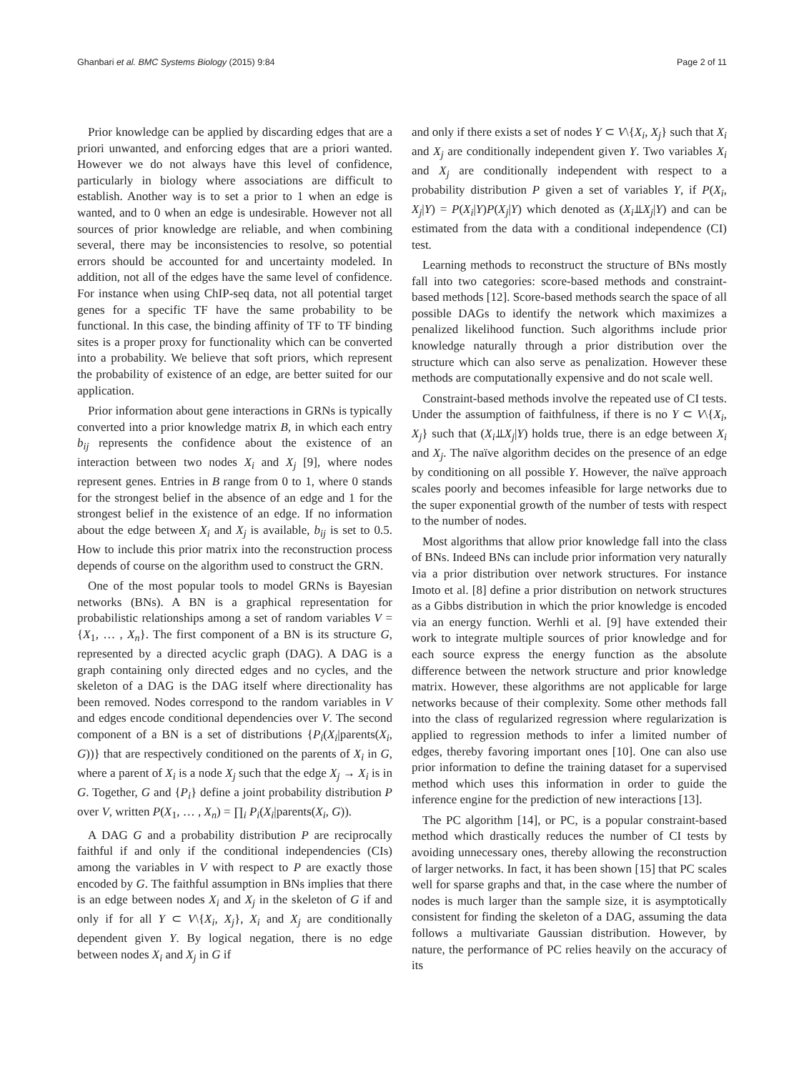Ghanbari et al. BMC Systems Biology (2015) 9:84 Page 2 of 11
Prior knowledge can be applied by discarding edges that are a priori unwanted, and enforcing edges that are a priori wanted. However we do not always have this level of confidence, particularly in biology where associations are difficult to establish. Another way is to set a prior to 1 when an edge is wanted, and to 0 when an edge is undesirable. However not all sources of prior knowledge are reliable, and when combining several, there may be inconsistencies to resolve, so potential errors should be accounted for and uncertainty modeled. In addition, not all of the edges have the same level of confidence. For instance when using ChIP-seq data, not all potential target genes for a specific TF have the same probability to be functional. In this case, the binding affinity of TF to TF binding sites is a proper proxy for functionality which can be converted into a probability. We believe that soft priors, which represent the probability of existence of an edge, are better suited for our application.
Prior information about gene interactions in GRNs is typically converted into a prior knowledge matrix B, in which each entry b<sub>ij</sub> represents the confidence about the existence of an interaction between two nodes X<sub>i</sub> and X<sub>j</sub> [9], where nodes represent genes. Entries in B range from 0 to 1, where 0 stands for the strongest belief in the absence of an edge and 1 for the strongest belief in the existence of an edge. If no information about the edge between X<sub>i</sub> and X<sub>j</sub> is available, b<sub>ij</sub> is set to 0.5. How to include this prior matrix into the reconstruction process depends of course on the algorithm used to construct the GRN.
One of the most popular tools to model GRNs is Bayesian networks (BNs). A BN is a graphical representation for probabilistic relationships among a set of random variables V = {X<sub>1</sub>, … , X<sub>n</sub>}. The first component of a BN is its structure G, represented by a directed acyclic graph (DAG). A DAG is a graph containing only directed edges and no cycles, and the skeleton of a DAG is the DAG itself where directionality has been removed. Nodes correspond to the random variables in V and edges encode conditional dependencies over V. The second component of a BN is a set of distributions {P<sub>i</sub>(X<sub>i</sub>|parents(X<sub>i</sub>, G))} that are respectively conditioned on the parents of X<sub>i</sub> in G, where a parent of X<sub>i</sub> is a node X<sub>j</sub> such that the edge X<sub>j</sub> → X<sub>i</sub> is in G. Together, G and {P<sub>i</sub>} define a joint probability distribution P over V, written P(X<sub>1</sub>, … , X<sub>n</sub>) = ∏<sub>i</sub> P<sub>i</sub>(X<sub>i</sub>|parents(X<sub>i</sub>, G)).
A DAG G and a probability distribution P are reciprocally faithful if and only if the conditional independencies (CIs) among the variables in V with respect to P are exactly those encoded by G. The faithful assumption in BNs implies that there is an edge between nodes X<sub>i</sub> and X<sub>j</sub> in the skeleton of G if and only if for all Y ⊂ V\{X<sub>i</sub>, X<sub>j</sub>}, X<sub>i</sub> and X<sub>j</sub> are conditionally dependent given Y. By logical negation, there is no edge between nodes X<sub>i</sub> and X<sub>j</sub> in G if
and only if there exists a set of nodes Y ⊂ V\{X<sub>i</sub>, X<sub>j</sub>} such that X<sub>i</sub> and X<sub>j</sub> are conditionally independent given Y. Two variables X<sub>i</sub> and X<sub>j</sub> are conditionally independent with respect to a probability distribution P given a set of variables Y, if P(X<sub>i</sub>, X<sub>j</sub>|Y) = P(X<sub>i</sub>|Y)P(X<sub>j</sub>|Y) which denoted as (X<sub>i</sub>⫫X<sub>j</sub>|Y) and can be estimated from the data with a conditional independence (CI) test.
Learning methods to reconstruct the structure of BNs mostly fall into two categories: score-based methods and constraint-based methods [12]. Score-based methods search the space of all possible DAGs to identify the network which maximizes a penalized likelihood function. Such algorithms include prior knowledge naturally through a prior distribution over the structure which can also serve as penalization. However these methods are computationally expensive and do not scale well.
Constraint-based methods involve the repeated use of CI tests. Under the assumption of faithfulness, if there is no Y ⊂ V\{X<sub>i</sub>, X<sub>j</sub>} such that (X<sub>i</sub>⫫X<sub>j</sub>|Y) holds true, there is an edge between X<sub>i</sub> and X<sub>j</sub>. The naïve algorithm decides on the presence of an edge by conditioning on all possible Y. However, the naïve approach scales poorly and becomes infeasible for large networks due to the super exponential growth of the number of tests with respect to the number of nodes.
Most algorithms that allow prior knowledge fall into the class of BNs. Indeed BNs can include prior information very naturally via a prior distribution over network structures. For instance Imoto et al. [8] define a prior distribution on network structures as a Gibbs distribution in which the prior knowledge is encoded via an energy function. Werhli et al. [9] have extended their work to integrate multiple sources of prior knowledge and for each source express the energy function as the absolute difference between the network structure and prior knowledge matrix. However, these algorithms are not applicable for large networks because of their complexity. Some other methods fall into the class of regularized regression where regularization is applied to regression methods to infer a limited number of edges, thereby favoring important ones [10]. One can also use prior information to define the training dataset for a supervised method which uses this information in order to guide the inference engine for the prediction of new interactions [13].
The PC algorithm [14], or PC, is a popular constraint-based method which drastically reduces the number of CI tests by avoiding unnecessary ones, thereby allowing the reconstruction of larger networks. In fact, it has been shown [15] that PC scales well for sparse graphs and that, in the case where the number of nodes is much larger than the sample size, it is asymptotically consistent for finding the skeleton of a DAG, assuming the data follows a multivariate Gaussian distribution. However, by nature, the performance of PC relies heavily on the accuracy of its